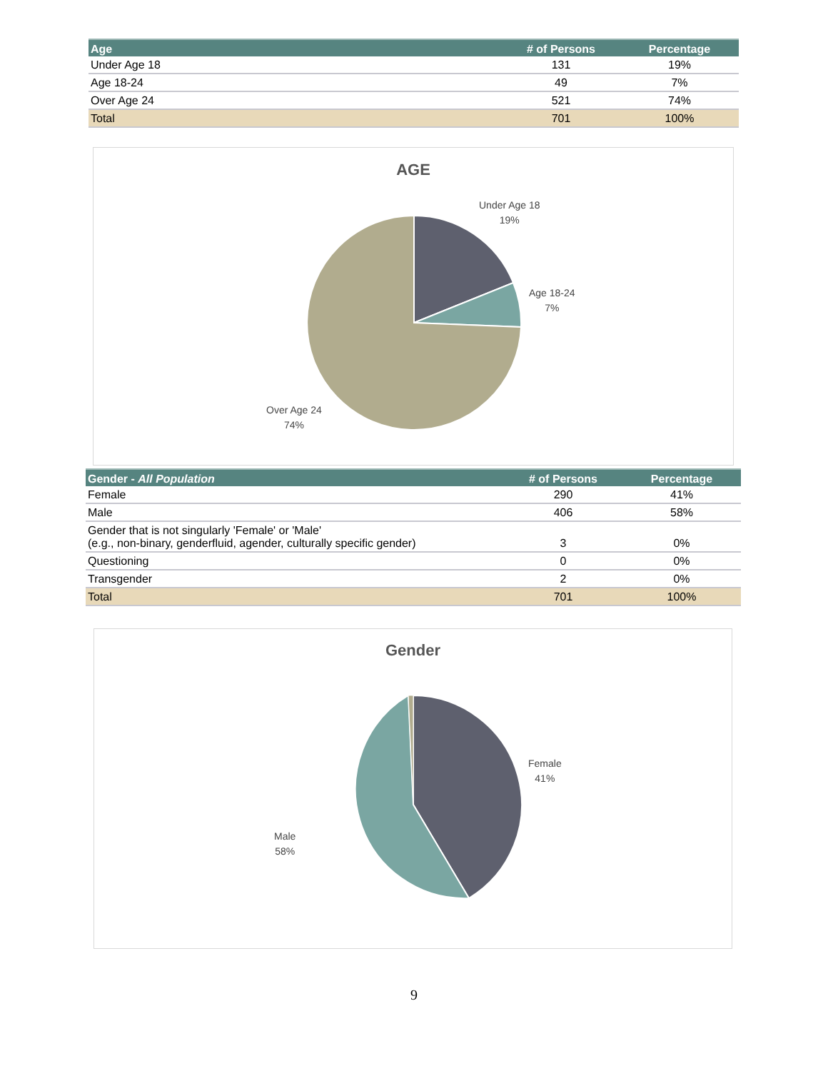| Age | # of Persons | Percentage |
| --- | --- | --- |
| Under Age 18 | 131 | 19% |
| Age 18-24 | 49 | 7% |
| Over Age 24 | 521 | 74% |
| Total | 701 | 100% |
AGE
Under Age 18
19%
Age 18-24
7%
Over Age 24
74%
| Gender - All Population | # of Persons | Percentage |
| --- | --- | --- |
| Female | 290 | 41% |
| Male | 406 | 58% |
| Gender that is not singularly 'Female' or 'Male' (e.g., non-binary, genderfluid, agender, culturally specific gender) | 3 | 0% |
| Questioning | 0 | 0% |
| Transgender | 2 | 0% |
| Total | 701 | 100% |
Gender
Female
41%
Male
58%
9